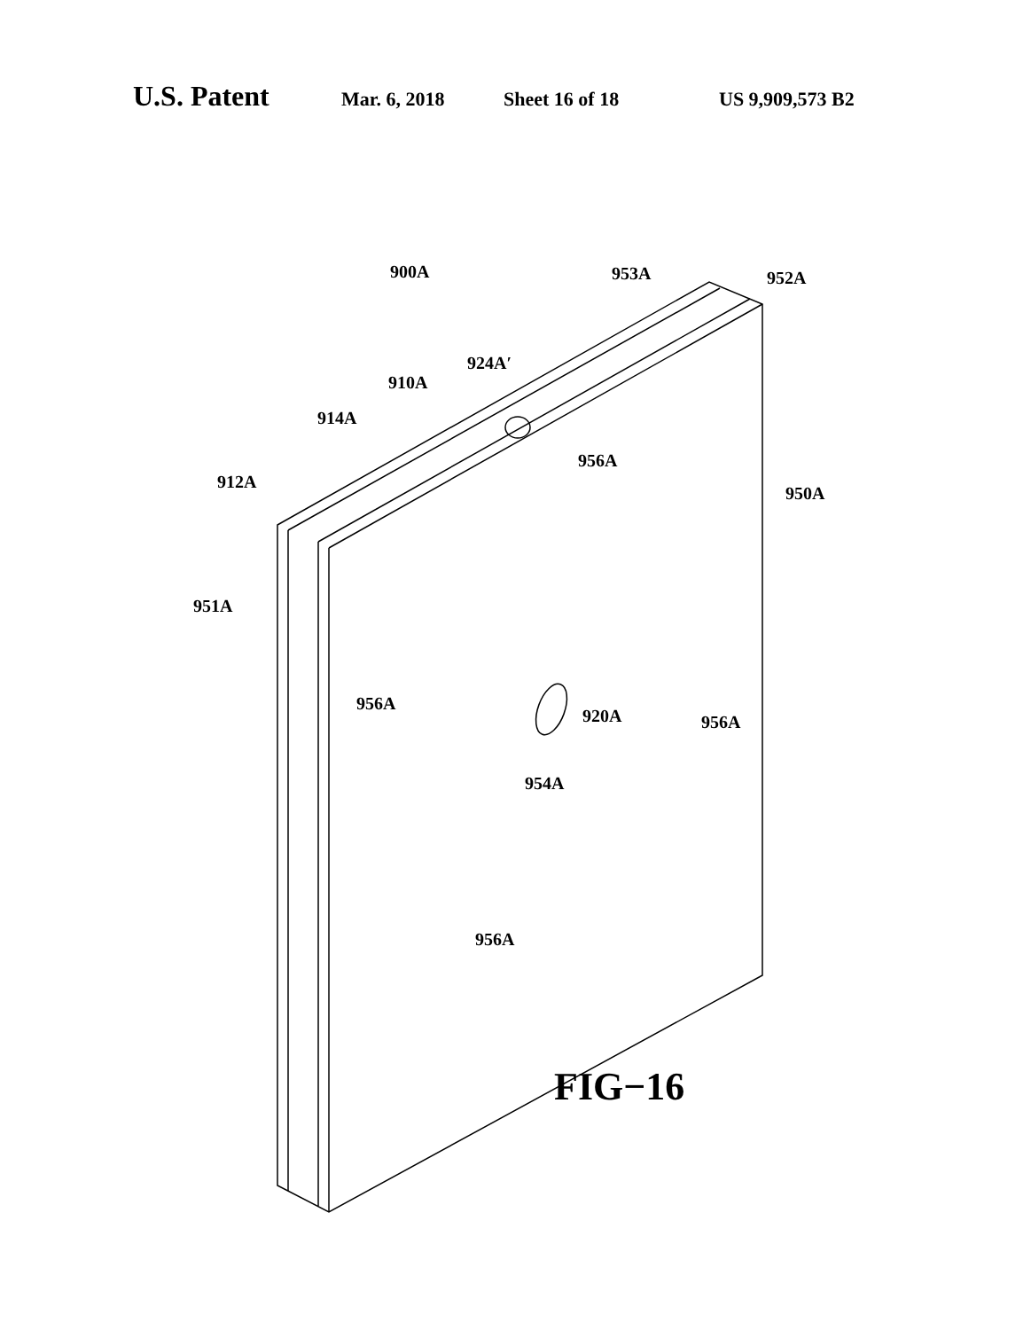U.S. Patent
Mar. 6, 2018 Sheet 16 of 18 US 9,909,573 B2
900A 953A 952A
924A′
910A
914A
912A
956A
950A
951A
956A
920A 956A
954A
956A
FIG−16